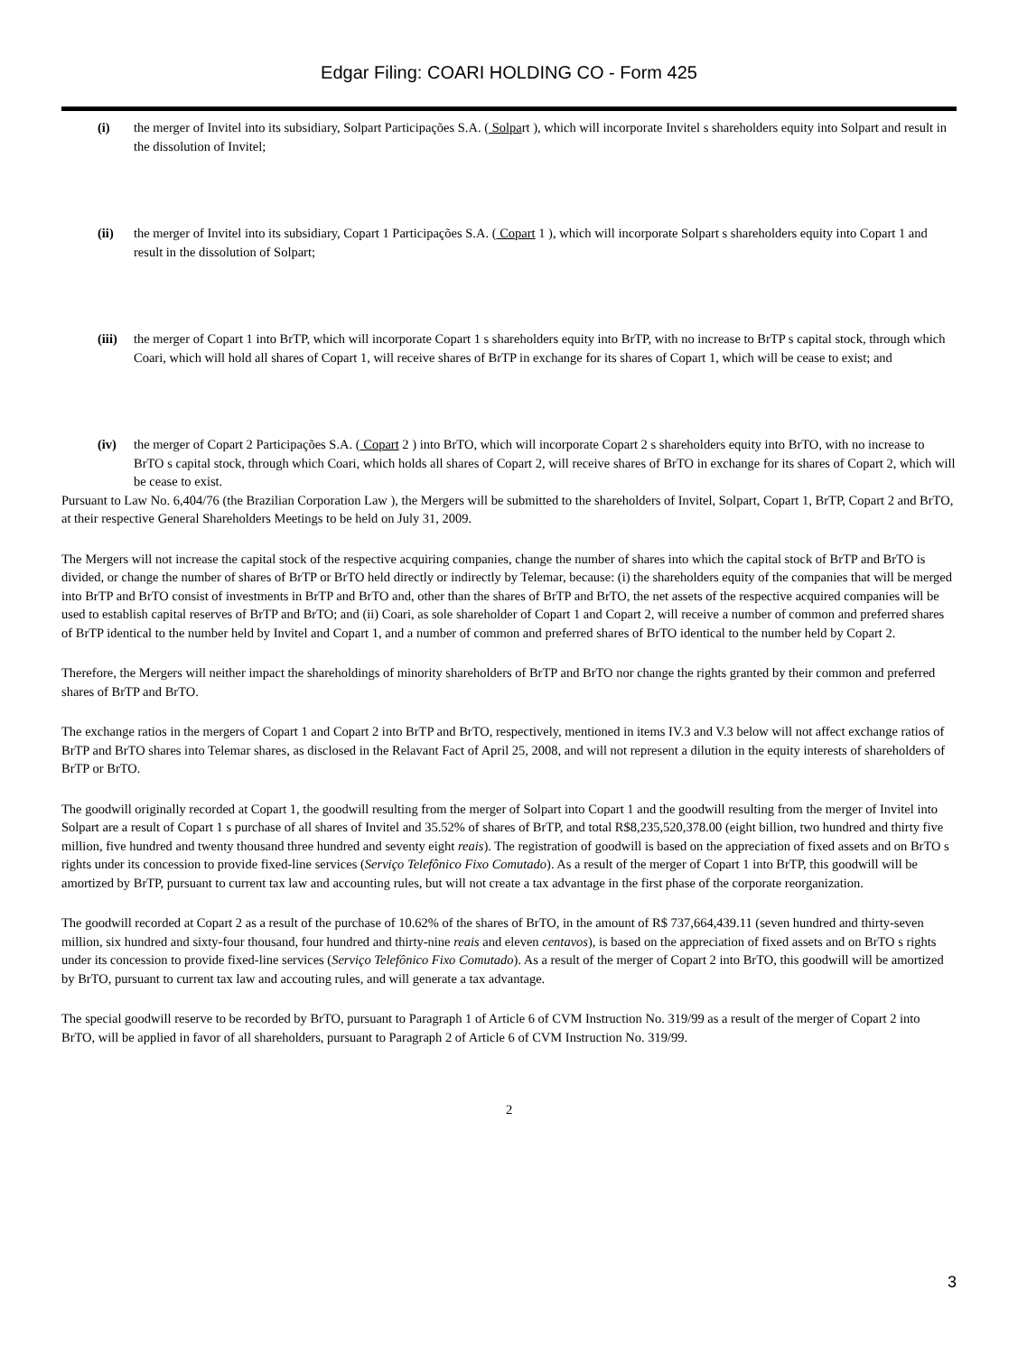Edgar Filing: COARI HOLDING CO - Form 425
(i) the merger of Invitel into its subsidiary, Solpart Participações S.A. ( Solpart ), which will incorporate Invitel s shareholders equity into Solpart and result in the dissolution of Invitel;
(ii) the merger of Invitel into its subsidiary, Copart 1 Participações S.A. ( Copart 1 ), which will incorporate Solpart s shareholders equity into Copart 1 and result in the dissolution of Solpart;
(iii)
the merger of Copart 1 into BrTP, which will incorporate Copart 1 s shareholders equity into BrTP, with no increase to BrTP s capital stock, through which Coari, which will hold all shares of Copart 1, will receive shares of BrTP in exchange for its shares of Copart 1, which will be cease to exist; and
(iv) the merger of Copart 2 Participações S.A. ( Copart 2 ) into BrTO, which will incorporate Copart 2 s shareholders equity into BrTO, with no increase to BrTO s capital stock, through which Coari, which holds all shares of Copart 2, will receive shares of BrTO in exchange for its shares of Copart 2, which will be cease to exist.
Pursuant to Law No. 6,404/76 (the Brazilian Corporation Law ), the Mergers will be submitted to the shareholders of Invitel, Solpart, Copart 1, BrTP, Copart 2 and BrTO, at their respective General Shareholders Meetings to be held on July 31, 2009.
The Mergers will not increase the capital stock of the respective acquiring companies, change the number of shares into which the capital stock of BrTP and BrTO is divided, or change the number of shares of BrTP or BrTO held directly or indirectly by Telemar, because: (i) the shareholders equity of the companies that will be merged into BrTP and BrTO consist of investments in BrTP and BrTO and, other than the shares of BrTP and BrTO, the net assets of the respective acquired companies will be used to establish capital reserves of BrTP and BrTO; and (ii) Coari, as sole shareholder of Copart 1 and Copart 2, will receive a number of common and preferred shares of BrTP identical to the number held by Invitel and Copart 1, and a number of common and preferred shares of BrTO identical to the number held by Copart 2.
Therefore, the Mergers will neither impact the shareholdings of minority shareholders of BrTP and BrTO nor change the rights granted by their common and preferred shares of BrTP and BrTO.
The exchange ratios in the mergers of Copart 1 and Copart 2 into BrTP and BrTO, respectively, mentioned in items IV.3 and V.3 below will not affect exchange ratios of BrTP and BrTO shares into Telemar shares, as disclosed in the Relavant Fact of April 25, 2008, and will not represent a dilution in the equity interests of shareholders of BrTP or BrTO.
The goodwill originally recorded at Copart 1, the goodwill resulting from the merger of Solpart into Copart 1 and the goodwill resulting from the merger of Invitel into Solpart are a result of Copart 1 s purchase of all shares of Invitel and 35.52% of shares of BrTP, and total R$8,235,520,378.00 (eight billion, two hundred and thirty five million, five hundred and twenty thousand three hundred and seventy eight reais). The registration of goodwill is based on the appreciation of fixed assets and on BrTO s rights under its concession to provide fixed-line services (Serviço Telefônico Fixo Comutado). As a result of the merger of Copart 1 into BrTP, this goodwill will be amortized by BrTP, pursuant to current tax law and accounting rules, but will not create a tax advantage in the first phase of the corporate reorganization.
The goodwill recorded at Copart 2 as a result of the purchase of 10.62% of the shares of BrTO, in the amount of R$ 737,664,439.11 (seven hundred and thirty-seven million, six hundred and sixty-four thousand, four hundred and thirty-nine reais and eleven centavos), is based on the appreciation of fixed assets and on BrTO s rights under its concession to provide fixed-line services (Serviço Telefônico Fixo Comutado). As a result of the merger of Copart 2 into BrTO, this goodwill will be amortized by BrTO, pursuant to current tax law and accouting rules, and will generate a tax advantage.
The special goodwill reserve to be recorded by BrTO, pursuant to Paragraph 1 of Article 6 of CVM Instruction No. 319/99 as a result of the merger of Copart 2 into BrTO, will be applied in favor of all shareholders, pursuant to Paragraph 2 of Article 6 of CVM Instruction No. 319/99.
2
3